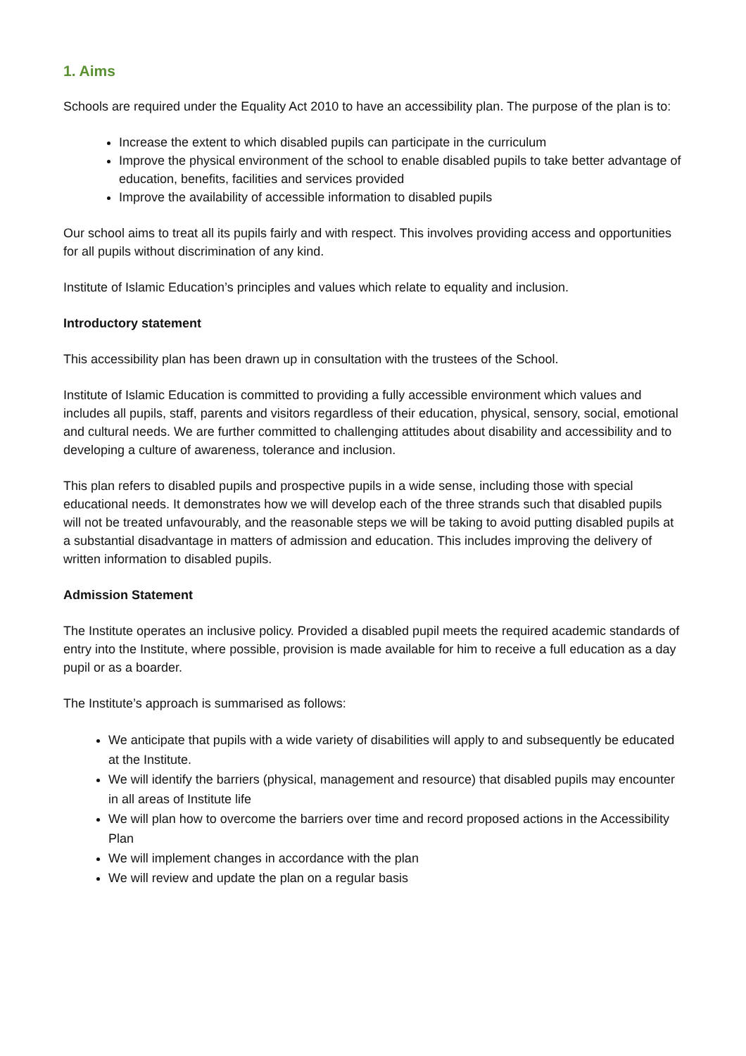1. Aims
Schools are required under the Equality Act 2010 to have an accessibility plan. The purpose of the plan is to:
Increase the extent to which disabled pupils can participate in the curriculum
Improve the physical environment of the school to enable disabled pupils to take better advantage of education, benefits, facilities and services provided
Improve the availability of accessible information to disabled pupils
Our school aims to treat all its pupils fairly and with respect. This involves providing access and opportunities for all pupils without discrimination of any kind.
Institute of Islamic Education’s principles and values which relate to equality and inclusion.
Introductory statement
This accessibility plan has been drawn up in consultation with the trustees of the School.
Institute of Islamic Education is committed to providing a fully accessible environment which values and includes all pupils, staff, parents and visitors regardless of their education, physical, sensory, social, emotional and cultural needs. We are further committed to challenging attitudes about disability and accessibility and to developing a culture of awareness, tolerance and inclusion.
This plan refers to disabled pupils and prospective pupils in a wide sense, including those with special educational needs. It demonstrates how we will develop each of the three strands such that disabled pupils will not be treated unfavourably, and the reasonable steps we will be taking to avoid putting disabled pupils at a substantial disadvantage in matters of admission and education. This includes improving the delivery of written information to disabled pupils.
Admission Statement
The Institute operates an inclusive policy. Provided a disabled pupil meets the required academic standards of entry into the Institute, where possible, provision is made available for him to receive a full education as a day pupil or as a boarder.
The Institute’s approach is summarised as follows:
We anticipate that pupils with a wide variety of disabilities will apply to and subsequently be educated at the Institute.
We will identify the barriers (physical, management and resource) that disabled pupils may encounter in all areas of Institute life
We will plan how to overcome the barriers over time and record proposed actions in the Accessibility Plan
We will implement changes in accordance with the plan
We will review and update the plan on a regular basis